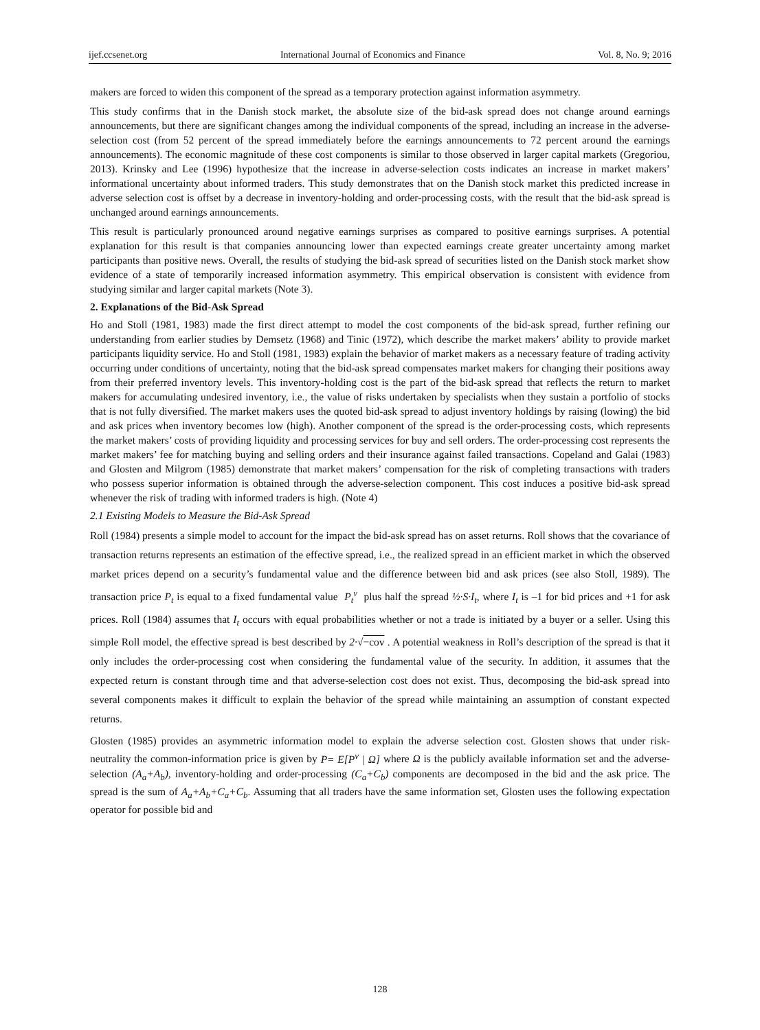ijef.ccsenet.org International Journal of Economics and Finance Vol. 8, No. 9; 2016
makers are forced to widen this component of the spread as a temporary protection against information asymmetry.
This study confirms that in the Danish stock market, the absolute size of the bid-ask spread does not change around earnings announcements, but there are significant changes among the individual components of the spread, including an increase in the adverse-selection cost (from 52 percent of the spread immediately before the earnings announcements to 72 percent around the earnings announcements). The economic magnitude of these cost components is similar to those observed in larger capital markets (Gregoriou, 2013). Krinsky and Lee (1996) hypothesize that the increase in adverse-selection costs indicates an increase in market makers’ informational uncertainty about informed traders. This study demonstrates that on the Danish stock market this predicted increase in adverse selection cost is offset by a decrease in inventory-holding and order-processing costs, with the result that the bid-ask spread is unchanged around earnings announcements.
This result is particularly pronounced around negative earnings surprises as compared to positive earnings surprises. A potential explanation for this result is that companies announcing lower than expected earnings create greater uncertainty among market participants than positive news. Overall, the results of studying the bid-ask spread of securities listed on the Danish stock market show evidence of a state of temporarily increased information asymmetry. This empirical observation is consistent with evidence from studying similar and larger capital markets (Note 3).
2. Explanations of the Bid-Ask Spread
Ho and Stoll (1981, 1983) made the first direct attempt to model the cost components of the bid-ask spread, further refining our understanding from earlier studies by Demsetz (1968) and Tinic (1972), which describe the market makers’ ability to provide market participants liquidity service. Ho and Stoll (1981, 1983) explain the behavior of market makers as a necessary feature of trading activity occurring under conditions of uncertainty, noting that the bid-ask spread compensates market makers for changing their positions away from their preferred inventory levels. This inventory-holding cost is the part of the bid-ask spread that reflects the return to market makers for accumulating undesired inventory, i.e., the value of risks undertaken by specialists when they sustain a portfolio of stocks that is not fully diversified. The market makers uses the quoted bid-ask spread to adjust inventory holdings by raising (lowing) the bid and ask prices when inventory becomes low (high). Another component of the spread is the order-processing costs, which represents the market makers’ costs of providing liquidity and processing services for buy and sell orders. The order-processing cost represents the market makers’ fee for matching buying and selling orders and their insurance against failed transactions. Copeland and Galai (1983) and Glosten and Milgrom (1985) demonstrate that market makers’ compensation for the risk of completing transactions with traders who possess superior information is obtained through the adverse-selection component. This cost induces a positive bid-ask spread whenever the risk of trading with informed traders is high. (Note 4)
2.1 Existing Models to Measure the Bid-Ask Spread
Roll (1984) presents a simple model to account for the impact the bid-ask spread has on asset returns. Roll shows that the covariance of transaction returns represents an estimation of the effective spread, i.e., the realized spread in an efficient market in which the observed market prices depend on a security’s fundamental value and the difference between bid and ask prices (see also Stoll, 1989). The transaction price P<sub>t</sub> is equal to a fixed fundamental value P<sub>t</sub><sup>v</sup> plus half the spread ½·S·I<sub>t</sub>, where I<sub>t</sub> is –1 for bid prices and +1 for ask prices. Roll (1984) assumes that I<sub>t</sub> occurs with equal probabilities whether or not a trade is initiated by a buyer or a seller. Using this simple Roll model, the effective spread is best described by 2·√−cov . A potential weakness in Roll’s description of the spread is that it only includes the order-processing cost when considering the fundamental value of the security. In addition, it assumes that the expected return is constant through time and that adverse-selection cost does not exist. Thus, decomposing the bid-ask spread into several components makes it difficult to explain the behavior of the spread while maintaining an assumption of constant expected returns.
Glosten (1985) provides an asymmetric information model to explain the adverse selection cost. Glosten shows that under risk-neutrality the common-information price is given by P= E[P<sup>v</sup> | Ω] where Ω is the publicly available information set and the adverse-selection (A<sub>a</sub>+A<sub>b</sub>), inventory-holding and order-processing (C<sub>a</sub>+C<sub>b</sub>) components are decomposed in the bid and the ask price. The spread is the sum of A<sub>a</sub>+A<sub>b</sub>+C<sub>a</sub>+C<sub>b</sub>. Assuming that all traders have the same information set, Glosten uses the following expectation operator for possible bid and
128